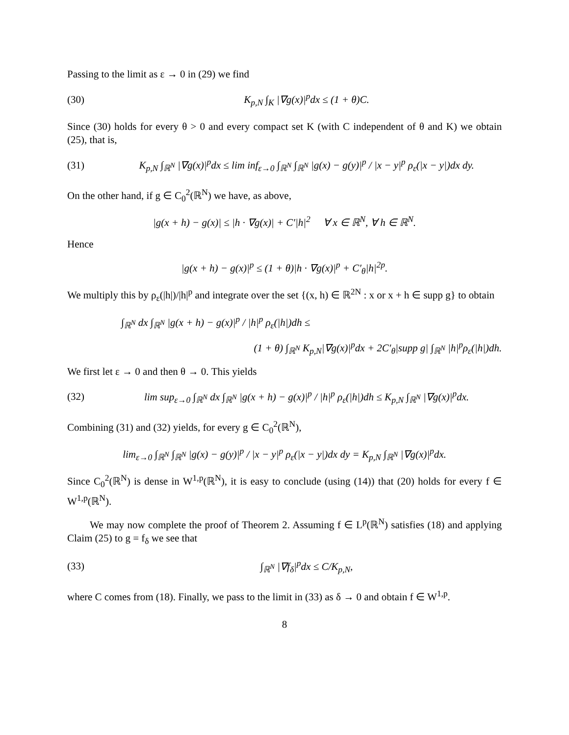Passing to the limit as ε → 0 in (29) we find
(30) K<sub>p,N</sub> ∫<sub>K</sub> |∇g(x)|<sup>p</sup>dx ≤ (1 + θ)C.
Since (30) holds for every θ > 0 and every compact set K (with C independent of θ and K) we obtain (25), that is,
(31) K<sub>p,N</sub> ∫<sub>ℝ<sup>N</sup></sub> |∇g(x)|<sup>p</sup>dx ≤ lim inf<sub>ε→0</sub> ∫<sub>ℝ<sup>N</sup></sub> ∫<sub>ℝ<sup>N</sup></sub> |g(x) − g(y)|<sup>p</sup> / |x − y|<sup>p</sup> ρ<sub>ε</sub>(|x − y|)dx dy.
On the other hand, if g ∈ C<sub>0</sub><sup>2</sup>(ℝ<sup>N</sup>) we have, as above,
|g(x + h) − g(x)| ≤ |h · ∇g(x)| + C′|h|<sup>2</sup> ∀ x ∈ ℝ<sup>N</sup>, ∀ h ∈ ℝ<sup>N</sup>.
Hence
|g(x + h) − g(x)|<sup>p</sup> ≤ (1 + θ)|h · ∇g(x)|<sup>p</sup> + C′<sub>θ</sub>|h|<sup>2p</sup>.
We multiply this by ρ<sub>ε</sub>(|h|)/|h|<sup>p</sup> and integrate over the set {(x, h) ∈ ℝ<sup>2N</sup> : x or x + h ∈ supp g} to obtain
∫<sub>ℝ<sup>N</sup></sub> dx ∫<sub>ℝ<sup>N</sup></sub> |g(x + h) − g(x)|<sup>p</sup> / |h|<sup>p</sup> ρ<sub>ε</sub>(|h|)dh ≤
(1 + θ) ∫<sub>ℝ<sup>N</sup></sub> K<sub>p,N</sub>|∇g(x)|<sup>p</sup>dx + 2C′<sub>θ</sub>|supp g| ∫<sub>ℝ<sup>N</sup></sub> |h|<sup>p</sup>ρ<sub>ε</sub>(|h|)dh.
We first let ε → 0 and then θ → 0. This yields
(32) lim sup<sub>ε→0</sub> ∫<sub>ℝ<sup>N</sup></sub> dx ∫<sub>ℝ<sup>N</sup></sub> |g(x + h) − g(x)|<sup>p</sup> / |h|<sup>p</sup> ρ<sub>ε</sub>(|h|)dh ≤ K<sub>p,N</sub> ∫<sub>ℝ<sup>N</sup></sub> |∇g(x)|<sup>p</sup>dx.
Combining (31) and (32) yields, for every g ∈ C<sub>0</sub><sup>2</sup>(ℝ<sup>N</sup>),
lim<sub>ε→0</sub> ∫<sub>ℝ<sup>N</sup></sub> ∫<sub>ℝ<sup>N</sup></sub> |g(x) − g(y)|<sup>p</sup> / |x − y|<sup>p</sup> ρ<sub>ε</sub>(|x − y|)dx dy = K<sub>p,N</sub> ∫<sub>ℝ<sup>N</sup></sub> |∇g(x)|<sup>p</sup>dx.
Since C<sub>0</sub><sup>2</sup>(ℝ<sup>N</sup>) is dense in W<sup>1,p</sup>(ℝ<sup>N</sup>), it is easy to conclude (using (14)) that (20) holds for every f ∈ W<sup>1,p</sup>(ℝ<sup>N</sup>).
We may now complete the proof of Theorem 2. Assuming f ∈ L<sup>p</sup>(ℝ<sup>N</sup>) satisfies (18) and applying Claim (25) to g = f<sub>δ</sub> we see that
(33) ∫<sub>ℝ<sup>N</sup></sub> |∇f<sub>δ</sub>|<sup>p</sup>dx ≤ C/K<sub>p,N</sub>,
where C comes from (18). Finally, we pass to the limit in (33) as δ → 0 and obtain f ∈ W<sup>1,p</sup>.
8